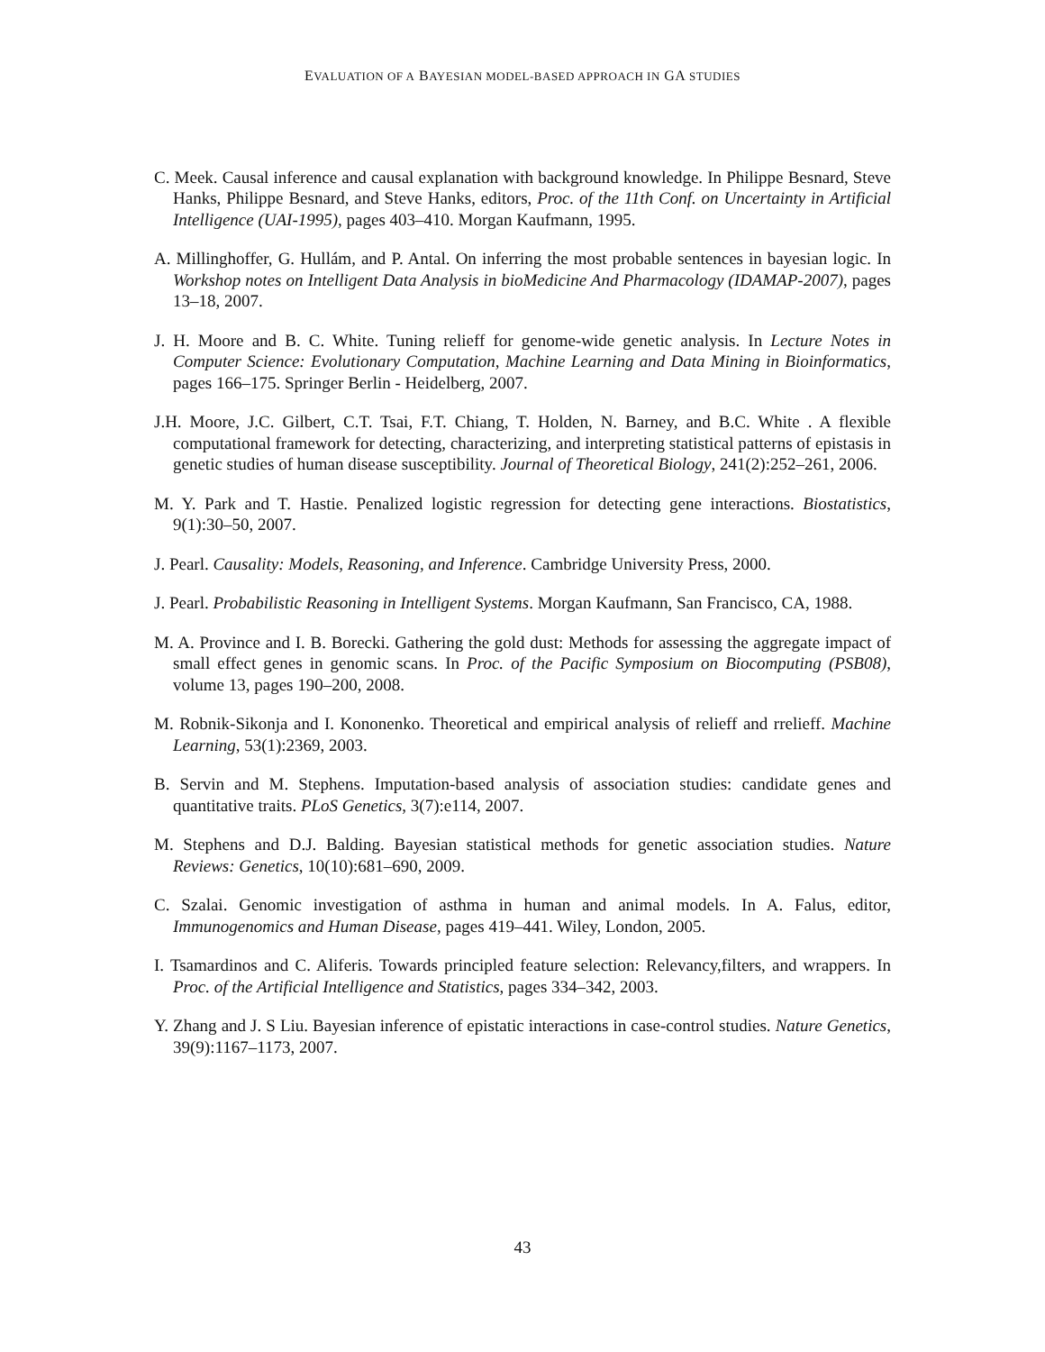EVALUATION OF A BAYESIAN MODEL-BASED APPROACH IN GA STUDIES
C. Meek. Causal inference and causal explanation with background knowledge. In Philippe Besnard, Steve Hanks, Philippe Besnard, and Steve Hanks, editors, Proc. of the 11th Conf. on Uncertainty in Artificial Intelligence (UAI-1995), pages 403–410. Morgan Kaufmann, 1995.
A. Millinghoffer, G. Hullám, and P. Antal. On inferring the most probable sentences in bayesian logic. In Workshop notes on Intelligent Data Analysis in bioMedicine And Pharmacology (IDAMAP-2007), pages 13–18, 2007.
J. H. Moore and B. C. White. Tuning relieff for genome-wide genetic analysis. In Lecture Notes in Computer Science: Evolutionary Computation, Machine Learning and Data Mining in Bioinformatics, pages 166–175. Springer Berlin - Heidelberg, 2007.
J.H. Moore, J.C. Gilbert, C.T. Tsai, F.T. Chiang, T. Holden, N. Barney, and B.C. White . A flexible computational framework for detecting, characterizing, and interpreting statistical patterns of epistasis in genetic studies of human disease susceptibility. Journal of Theoretical Biology, 241(2):252–261, 2006.
M. Y. Park and T. Hastie. Penalized logistic regression for detecting gene interactions. Biostatistics, 9(1):30–50, 2007.
J. Pearl. Causality: Models, Reasoning, and Inference. Cambridge University Press, 2000.
J. Pearl. Probabilistic Reasoning in Intelligent Systems. Morgan Kaufmann, San Francisco, CA, 1988.
M. A. Province and I. B. Borecki. Gathering the gold dust: Methods for assessing the aggregate impact of small effect genes in genomic scans. In Proc. of the Pacific Symposium on Biocomputing (PSB08), volume 13, pages 190–200, 2008.
M. Robnik-Sikonja and I. Kononenko. Theoretical and empirical analysis of relieff and rrelieff. Machine Learning, 53(1):2369, 2003.
B. Servin and M. Stephens. Imputation-based analysis of association studies: candidate genes and quantitative traits. PLoS Genetics, 3(7):e114, 2007.
M. Stephens and D.J. Balding. Bayesian statistical methods for genetic association studies. Nature Reviews: Genetics, 10(10):681–690, 2009.
C. Szalai. Genomic investigation of asthma in human and animal models. In A. Falus, editor, Immunogenomics and Human Disease, pages 419–441. Wiley, London, 2005.
I. Tsamardinos and C. Aliferis. Towards principled feature selection: Relevancy,filters, and wrappers. In Proc. of the Artificial Intelligence and Statistics, pages 334–342, 2003.
Y. Zhang and J. S Liu. Bayesian inference of epistatic interactions in case-control studies. Nature Genetics, 39(9):1167–1173, 2007.
43